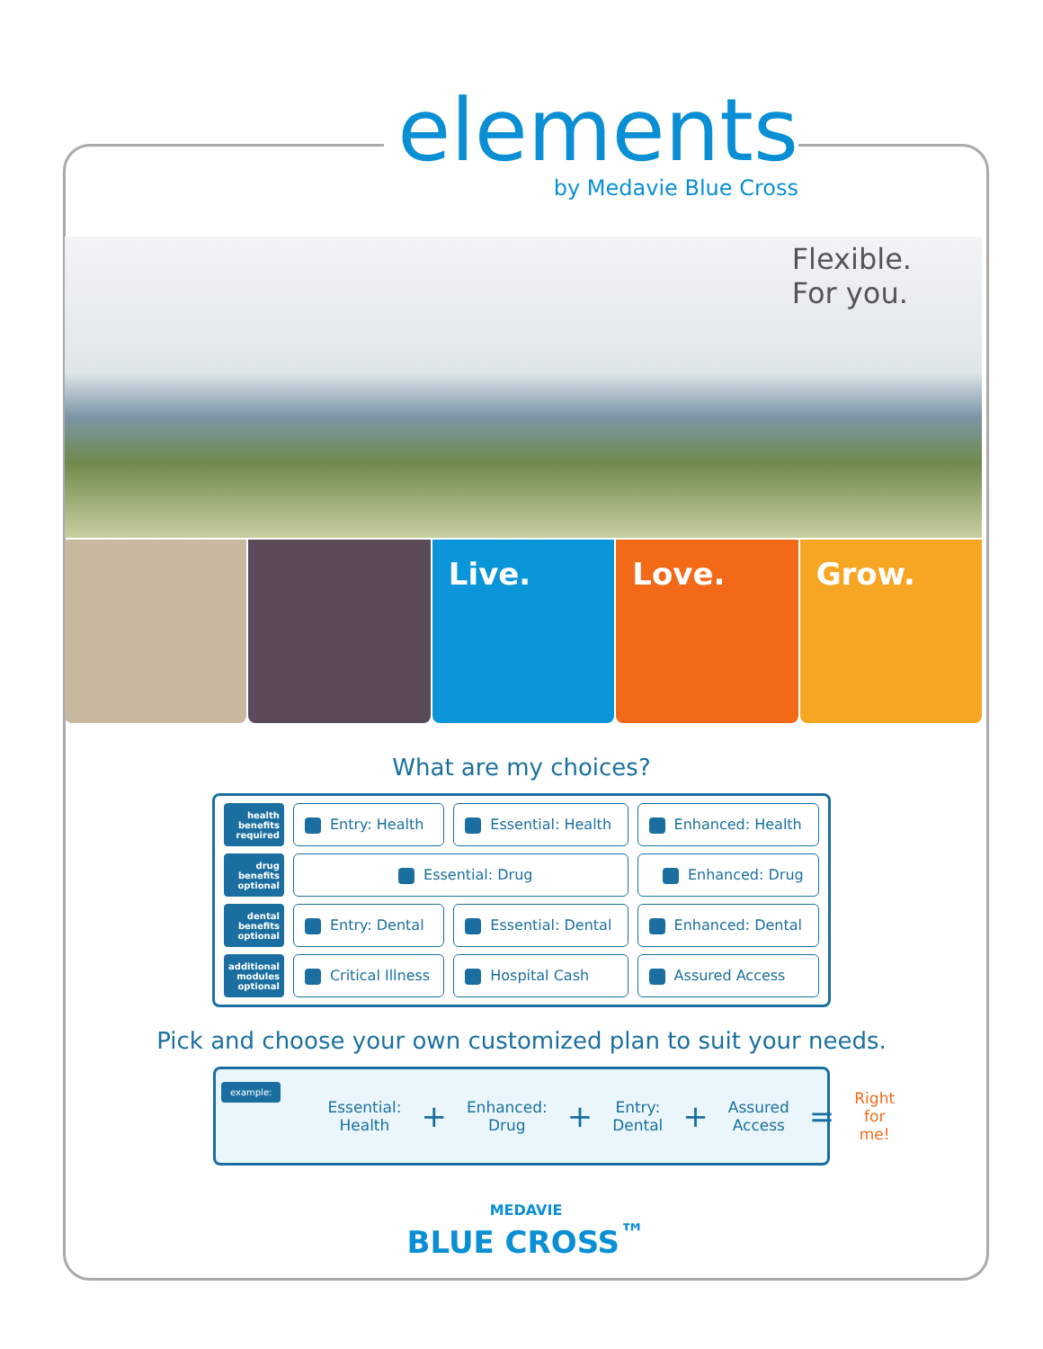elements
by Medavie Blue Cross
Flexible.
For you.
Live. Love. Grow.
What are my choices?
| health benefits required | Entry: Health | Essential: Health | Enhanced: Health |
| drug benefits optional | Essential: Drug | | Enhanced: Drug |
| dental benefits optional | Entry: Dental | Essential: Dental | Enhanced: Dental |
| additional modules optional | Critical Illness | Hospital Cash | Assured Access |
Pick and choose your own customized plan to suit your needs.
example:
Essential:
Health + Enhanced:
Drug + Entry:
Dental + Assured
Access = Right
for me!
MEDAVIE
BLUE CROSS<sup>™</sup>